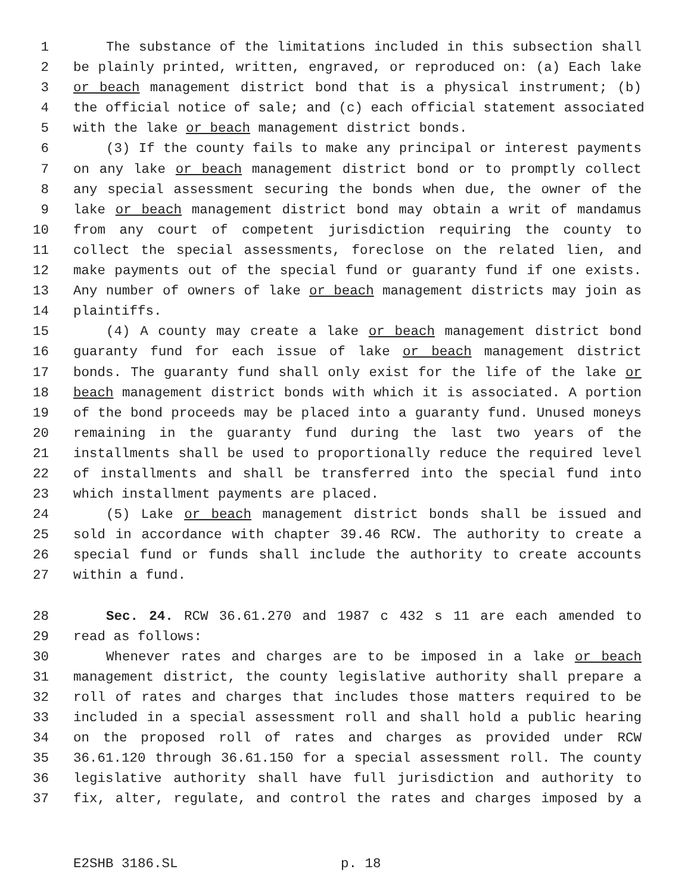1 The substance of the limitations included in this subsection shall
2 be plainly printed, written, engraved, or reproduced on: (a) Each lake
3 or beach management district bond that is a physical instrument; (b)
4 the official notice of sale; and (c) each official statement associated
5 with the lake or beach management district bonds.
6 (3) If the county fails to make any principal or interest payments
7 on any lake or beach management district bond or to promptly collect
8 any special assessment securing the bonds when due, the owner of the
9 lake or beach management district bond may obtain a writ of mandamus
10 from any court of competent jurisdiction requiring the county to
11 collect the special assessments, foreclose on the related lien, and
12 make payments out of the special fund or guaranty fund if one exists.
13 Any number of owners of lake or beach management districts may join as
14 plaintiffs.
15 (4) A county may create a lake or beach management district bond
16 guaranty fund for each issue of lake or beach management district
17 bonds. The guaranty fund shall only exist for the life of the lake or
18 beach management district bonds with which it is associated. A portion
19 of the bond proceeds may be placed into a guaranty fund. Unused moneys
20 remaining in the guaranty fund during the last two years of the
21 installments shall be used to proportionally reduce the required level
22 of installments and shall be transferred into the special fund into
23 which installment payments are placed.
24 (5) Lake or beach management district bonds shall be issued and
25 sold in accordance with chapter 39.46 RCW. The authority to create a
26 special fund or funds shall include the authority to create accounts
27 within a fund.
28 Sec. 24. RCW 36.61.270 and 1987 c 432 s 11 are each amended to
29 read as follows:
30 Whenever rates and charges are to be imposed in a lake or beach
31 management district, the county legislative authority shall prepare a
32 roll of rates and charges that includes those matters required to be
33 included in a special assessment roll and shall hold a public hearing
34 on the proposed roll of rates and charges as provided under RCW
35 36.61.120 through 36.61.150 for a special assessment roll. The county
36 legislative authority shall have full jurisdiction and authority to
37 fix, alter, regulate, and control the rates and charges imposed by a
E2SHB 3186.SL p. 18